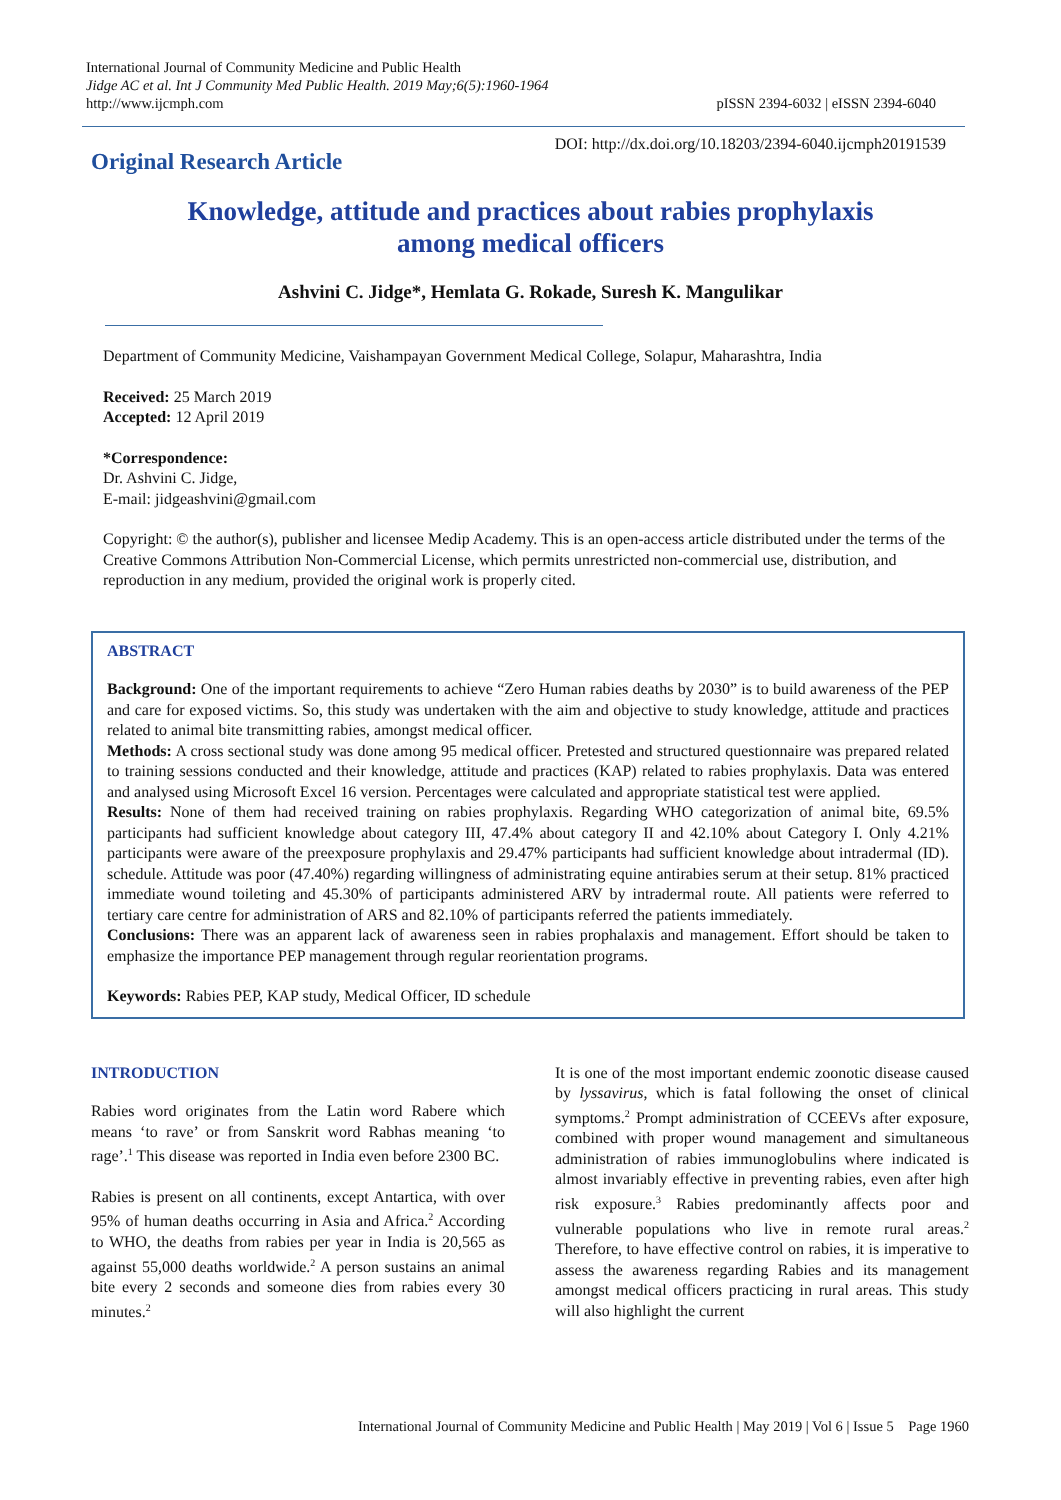International Journal of Community Medicine and Public Health
Jidge AC et al. Int J Community Med Public Health. 2019 May;6(5):1960-1964
http://www.ijcmph.com
pISSN 2394-6032 | eISSN 2394-6040
Original Research Article
DOI: http://dx.doi.org/10.18203/2394-6040.ijcmph20191539
Knowledge, attitude and practices about rabies prophylaxis
among medical officers
Ashvini C. Jidge*, Hemlata G. Rokade, Suresh K. Mangulikar
Department of Community Medicine, Vaishampayan Government Medical College, Solapur, Maharashtra, India
Received: 25 March 2019
Accepted: 12 April 2019
*Correspondence:
Dr. Ashvini C. Jidge,
E-mail: jidgeashvini@gmail.com
Copyright: © the author(s), publisher and licensee Medip Academy. This is an open-access article distributed under the terms of the Creative Commons Attribution Non-Commercial License, which permits unrestricted non-commercial use, distribution, and reproduction in any medium, provided the original work is properly cited.
ABSTRACT
Background: One of the important requirements to achieve “Zero Human rabies deaths by 2030” is to build awareness of the PEP and care for exposed victims. So, this study was undertaken with the aim and objective to study knowledge, attitude and practices related to animal bite transmitting rabies, amongst medical officer.
Methods: A cross sectional study was done among 95 medical officer. Pretested and structured questionnaire was prepared related to training sessions conducted and their knowledge, attitude and practices (KAP) related to rabies prophylaxis. Data was entered and analysed using Microsoft Excel 16 version. Percentages were calculated and appropriate statistical test were applied.
Results: None of them had received training on rabies prophylaxis. Regarding WHO categorization of animal bite, 69.5% participants had sufficient knowledge about category III, 47.4% about category II and 42.10% about Category I. Only 4.21% participants were aware of the preexposure prophylaxis and 29.47% participants had sufficient knowledge about intradermal (ID). schedule. Attitude was poor (47.40%) regarding willingness of administrating equine antirabies serum at their setup. 81% practiced immediate wound toileting and 45.30% of participants administered ARV by intradermal route. All patients were referred to tertiary care centre for administration of ARS and 82.10% of participants referred the patients immediately.
Conclusions: There was an apparent lack of awareness seen in rabies prophalaxis and management. Effort should be taken to emphasize the importance PEP management through regular reorientation programs.
Keywords: Rabies PEP, KAP study, Medical Officer, ID schedule
INTRODUCTION
Rabies word originates from the Latin word Rabere which means ‘to rave’ or from Sanskrit word Rabhas meaning ‘to rage’.<sup>1</sup> This disease was reported in India even before 2300 BC.
Rabies is present on all continents, except Antartica, with over 95% of human deaths occurring in Asia and Africa.<sup>2</sup> According to WHO, the deaths from rabies per year in India is 20,565 as against 55,000 deaths worldwide.<sup>2</sup> A person sustains an animal bite every 2 seconds and someone dies from rabies every 30 minutes.<sup>2</sup>
It is one of the most important endemic zoonotic disease caused by lyssavirus, which is fatal following the onset of clinical symptoms.<sup>2</sup> Prompt administration of CCEEVs after exposure, combined with proper wound management and simultaneous administration of rabies immunoglobulins where indicated is almost invariably effective in preventing rabies, even after high risk exposure.<sup>3</sup> Rabies predominantly affects poor and vulnerable populations who live in remote rural areas.<sup>2</sup> Therefore, to have effective control on rabies, it is imperative to assess the awareness regarding Rabies and its management amongst medical officers practicing in rural areas. This study will also highlight the current
International Journal of Community Medicine and Public Health | May 2019 | Vol 6 | Issue 5 Page 1960